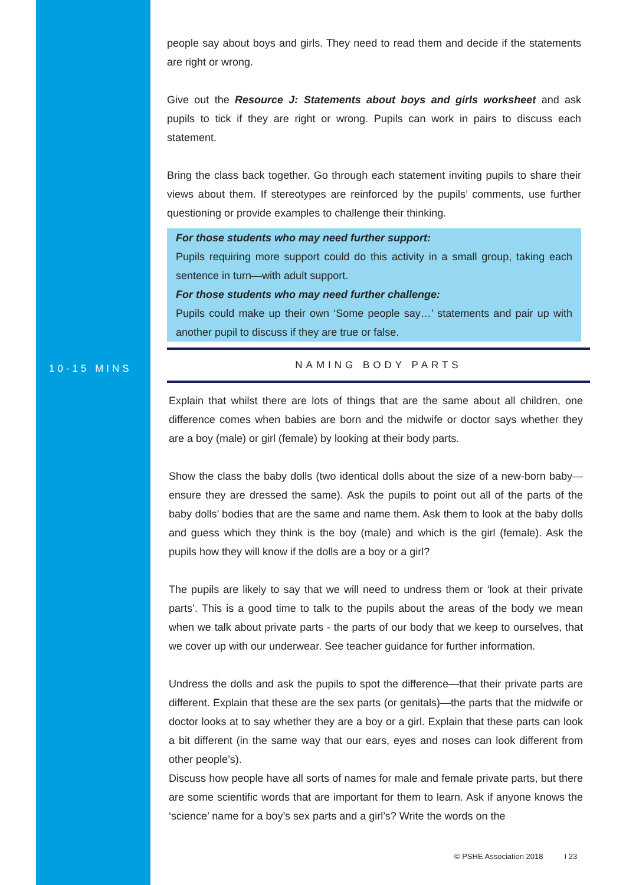people say about boys and girls. They need to read them and decide if the statements are right or wrong.
Give out the Resource J: Statements about boys and girls worksheet and ask pupils to tick if they are right or wrong. Pupils can work in pairs to discuss each statement.
Bring the class back together. Go through each statement inviting pupils to share their views about them. If stereotypes are reinforced by the pupils’ comments, use further questioning or provide examples to challenge their thinking.
For those students who may need further support:
Pupils requiring more support could do this activity in a small group, taking each sentence in turn—with adult support.
For those students who may need further challenge:
Pupils could make up their own ‘Some people say…’ statements and pair up with another pupil to discuss if they are true or false.
10-15 MINS
NAMING BODY PARTS
Explain that whilst there are lots of things that are the same about all children, one difference comes when babies are born and the midwife or doctor says whether they are a boy (male) or girl (female) by looking at their body parts.
Show the class the baby dolls (two identical dolls about the size of a new-born baby— ensure they are dressed the same). Ask the pupils to point out all of the parts of the baby dolls’ bodies that are the same and name them. Ask them to look at the baby dolls and guess which they think is the boy (male) and which is the girl (female). Ask the pupils how they will know if the dolls are a boy or a girl?
The pupils are likely to say that we will need to undress them or ‘look at their private parts’. This is a good time to talk to the pupils about the areas of the body we mean when we talk about private parts - the parts of our body that we keep to ourselves, that we cover up with our underwear. See teacher guidance for further information.
Undress the dolls and ask the pupils to spot the difference—that their private parts are different. Explain that these are the sex parts (or genitals)—the parts that the midwife or doctor looks at to say whether they are a boy or a girl. Explain that these parts can look a bit different (in the same way that our ears, eyes and noses can look different from other people’s).
Discuss how people have all sorts of names for male and female private parts, but there are some scientific words that are important for them to learn. Ask if anyone knows the ‘science’ name for a boy’s sex parts and a girl’s? Write the words on the
© PSHE Association 2018 I 23